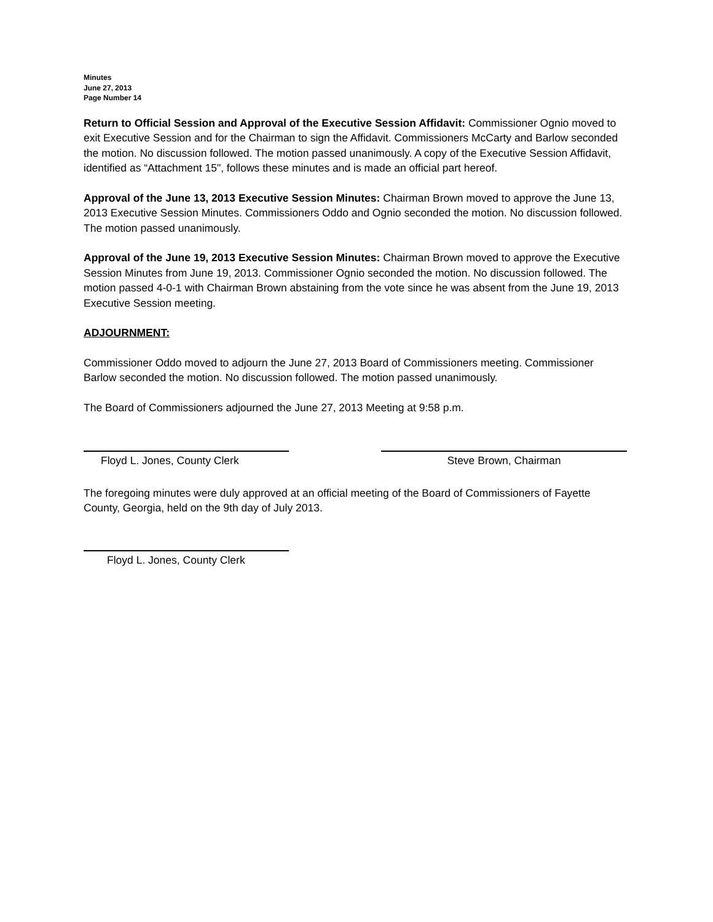Minutes
June 27, 2013
Page Number 14
Return to Official Session and Approval of the Executive Session Affidavit: Commissioner Ognio moved to exit Executive Session and for the Chairman to sign the Affidavit. Commissioners McCarty and Barlow seconded the motion. No discussion followed. The motion passed unanimously. A copy of the Executive Session Affidavit, identified as “Attachment 15", follows these minutes and is made an official part hereof.
Approval of the June 13, 2013 Executive Session Minutes: Chairman Brown moved to approve the June 13, 2013 Executive Session Minutes. Commissioners Oddo and Ognio seconded the motion. No discussion followed. The motion passed unanimously.
Approval of the June 19, 2013 Executive Session Minutes: Chairman Brown moved to approve the Executive Session Minutes from June 19, 2013. Commissioner Ognio seconded the motion. No discussion followed. The motion passed 4-0-1 with Chairman Brown abstaining from the vote since he was absent from the June 19, 2013 Executive Session meeting.
ADJOURNMENT:
Commissioner Oddo moved to adjourn the June 27, 2013 Board of Commissioners meeting. Commissioner Barlow seconded the motion. No discussion followed. The motion passed unanimously.
The Board of Commissioners adjourned the June 27, 2013 Meeting at 9:58 p.m.
Floyd L. Jones, County Clerk Steve Brown, Chairman
The foregoing minutes were duly approved at an official meeting of the Board of Commissioners of Fayette County, Georgia, held on the 9th day of July 2013.
Floyd L. Jones, County Clerk